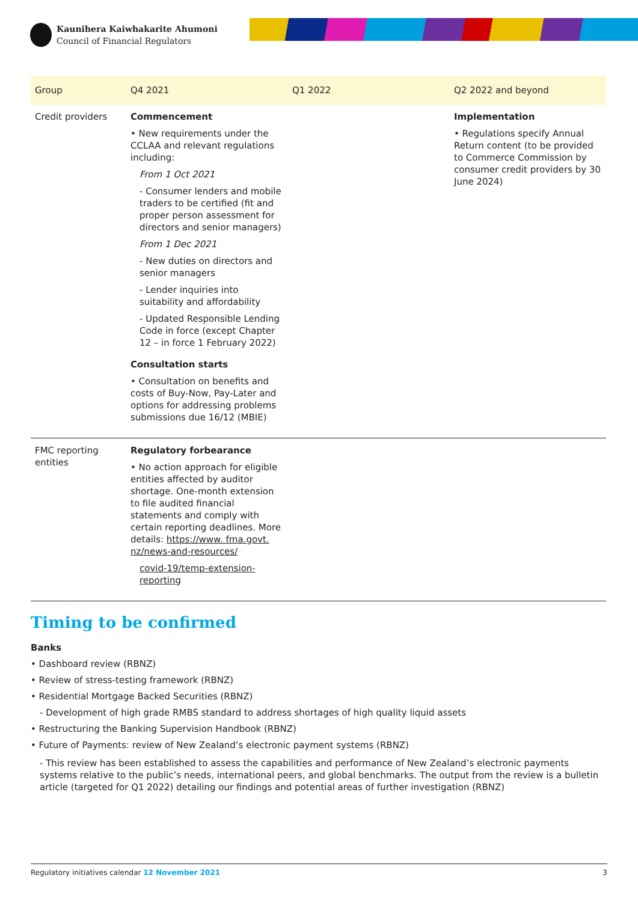Kaunihera Kaiwhakarite Ahumoni
Council of Financial Regulators
| Group | Q4 2021 | Q1 2022 | Q2 2022 and beyond |
| --- | --- | --- | --- |
| Credit providers | Commencement • New requirements under the CCLAA and relevant regulations including: From 1 Oct 2021 - Consumer lenders and mobile traders to be certified (fit and proper person assessment for directors and senior managers) From 1 Dec 2021 - New duties on directors and senior managers - Lender inquiries into suitability and affordability - Updated Responsible Lending Code in force (except Chapter 12 – in force 1 February 2022) Consultation starts • Consultation on benefits and costs of Buy-Now, Pay-Later and options for addressing problems submissions due 16/12 (MBIE) | | Implementation • Regulations specify Annual Return content (to be provided to Commerce Commission by consumer credit providers by 30 June 2024) |
| FMC reporting entities | Regulatory forbearance • No action approach for eligible entities affected by auditor shortage. One-month extension to file audited financial statements and comply with certain reporting deadlines. More details: https://www. fma.govt. nz/news-and-resources/ covid-19/temp-extension-reporting | | |
Timing to be confirmed
Banks
• Dashboard review (RBNZ)
• Review of stress-testing framework (RBNZ)
• Residential Mortgage Backed Securities (RBNZ)
- Development of high grade RMBS standard to address shortages of high quality liquid assets
• Restructuring the Banking Supervision Handbook (RBNZ)
• Future of Payments: review of New Zealand’s electronic payment systems (RBNZ)
- This review has been established to assess the capabilities and performance of New Zealand’s electronic payments systems relative to the public’s needs, international peers, and global benchmarks. The output from the review is a bulletin article (targeted for Q1 2022) detailing our findings and potential areas of further investigation (RBNZ)
Regulatory initiatives calendar 12 November 2021 3